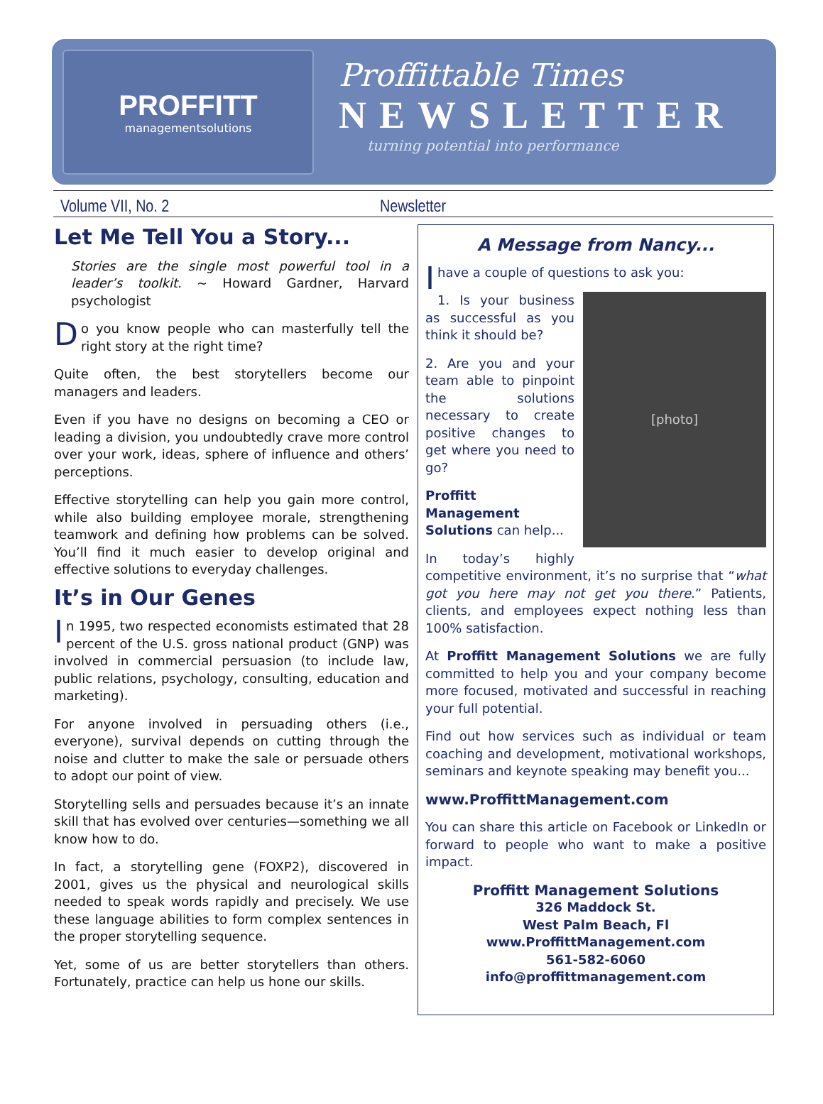PROFFITT
managementsolutions
Proffittable Times
NEWSLETTER
turning potential into performance
Volume VII, No. 2 Newsletter
Let Me Tell You a Story...
Stories are the single most powerful tool in a leader’s toolkit. ~ Howard Gardner, Harvard psychologist
Do you know people who can masterfully tell the right story at the right time?
Quite often, the best storytellers become our managers and leaders.
Even if you have no designs on becoming a CEO or leading a division, you undoubtedly crave more control over your work, ideas, sphere of influence and others’ perceptions.
Effective storytelling can help you gain more control, while also building employee morale, strengthening teamwork and defining how problems can be solved. You’ll find it much easier to develop original and effective solutions to everyday challenges.
It’s in Our Genes
In 1995, two respected economists estimated that 28 percent of the U.S. gross national product (GNP) was involved in commercial persuasion (to include law, public relations, psychology, consulting, education and marketing).
For anyone involved in persuading others (i.e., everyone), survival depends on cutting through the noise and clutter to make the sale or persuade others to adopt our point of view.
Storytelling sells and persuades because it’s an innate skill that has evolved over centuries—something we all know how to do.
In fact, a storytelling gene (FOXP2), discovered in 2001, gives us the physical and neurological skills needed to speak words rapidly and precisely. We use these language abilities to form complex sentences in the proper storytelling sequence.
Yet, some of us are better storytellers than others. Fortunately, practice can help us hone our skills.
A Message from Nancy...
I have a couple of questions to ask you:
[photo]
1. Is your business as successful as you think it should be?
2. Are you and your team able to pinpoint the solutions necessary to create positive changes to get where you need to go?
Proffitt Management Solutions can help...
In today’s highly competitive environment, it’s no surprise that “what got you here may not get you there.” Patients, clients, and employees expect nothing less than 100% satisfaction.
At Proffitt Management Solutions we are fully committed to help you and your company become more focused, motivated and successful in reaching your full potential.
Find out how services such as individual or team coaching and development, motivational workshops, seminars and keynote speaking may benefit you...
www.ProffittManagement.com
You can share this article on Facebook or LinkedIn or forward to people who want to make a positive impact.
Proffitt Management Solutions
326 Maddock St.
West Palm Beach, Fl
www.ProffittManagement.com
561-582-6060
info@proffittmanagement.com